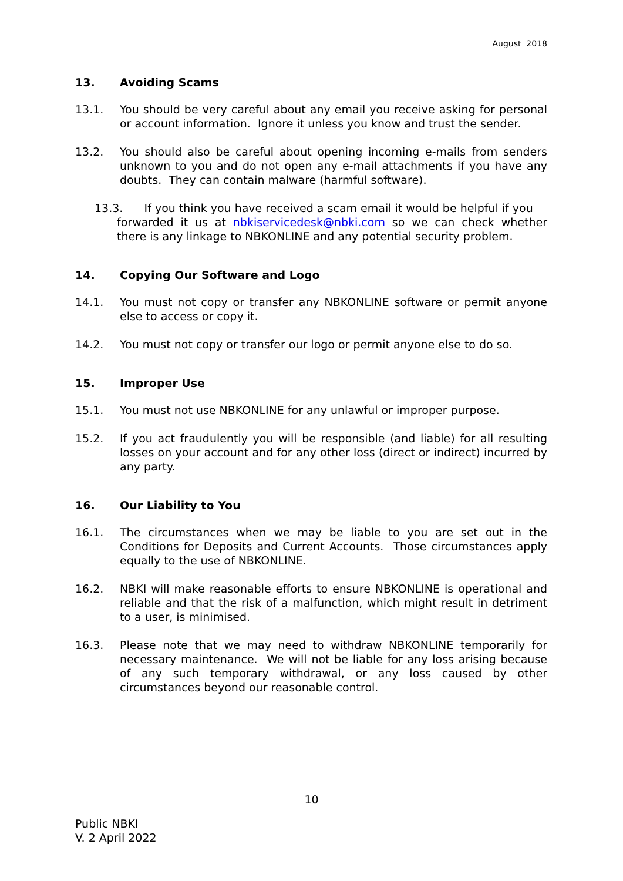August 2018
13. Avoiding Scams
13.1. You should be very careful about any email you receive asking for personal or account information. Ignore it unless you know and trust the sender.
13.2. You should also be careful about opening incoming e-mails from senders unknown to you and do not open any e-mail attachments if you have any doubts. They can contain malware (harmful software).
13.3. If you think you have received a scam email it would be helpful if you
forwarded it us at nbkiservicedesk@nbki.com so we can check whether there is any linkage to NBKONLINE and any potential security problem.
14. Copying Our Software and Logo
14.1. You must not copy or transfer any NBKONLINE software or permit anyone else to access or copy it.
14.2. You must not copy or transfer our logo or permit anyone else to do so.
15. Improper Use
15.1. You must not use NBKONLINE for any unlawful or improper purpose.
15.2. If you act fraudulently you will be responsible (and liable) for all resulting losses on your account and for any other loss (direct or indirect) incurred by any party.
16. Our Liability to You
16.1. The circumstances when we may be liable to you are set out in the Conditions for Deposits and Current Accounts. Those circumstances apply equally to the use of NBKONLINE.
16.2. NBKI will make reasonable efforts to ensure NBKONLINE is operational and reliable and that the risk of a malfunction, which might result in detriment to a user, is minimised.
16.3. Please note that we may need to withdraw NBKONLINE temporarily for necessary maintenance. We will not be liable for any loss arising because of any such temporary withdrawal, or any loss caused by other circumstances beyond our reasonable control.
10
Public NBKI
V. 2 April 2022